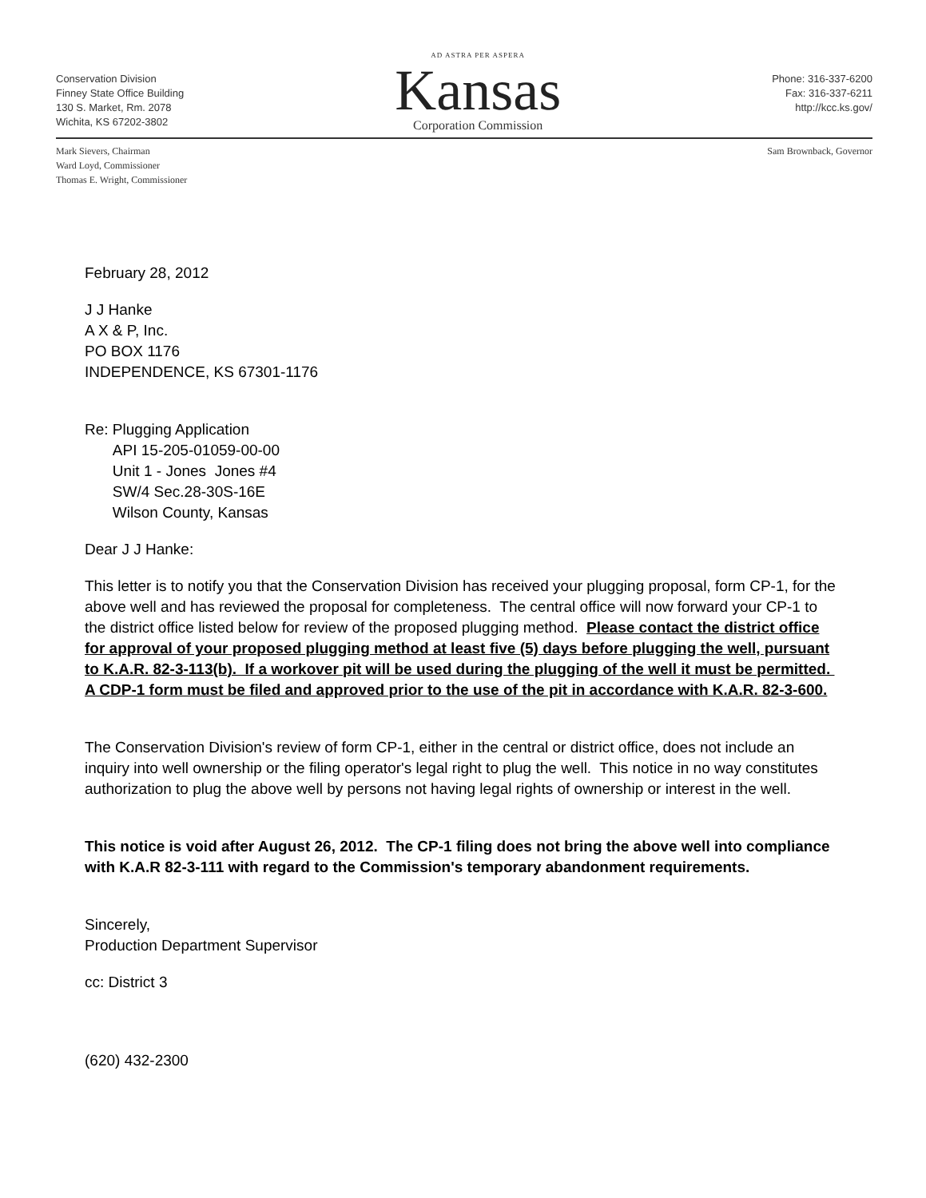Conservation Division
Finney State Office Building
130 S. Market, Rm. 2078
Wichita, KS 67202-3802
AD ASTRA PER ASPERA
Kansas
Corporation Commission
Phone: 316-337-6200
Fax: 316-337-6211
http://kcc.ks.gov/
Mark Sievers, Chairman
Ward Loyd, Commissioner
Thomas E. Wright, Commissioner
Sam Brownback, Governor
February 28, 2012
J J Hanke
A X & P, Inc.
PO BOX 1176
INDEPENDENCE, KS 67301-1176
Re: Plugging Application
API 15-205-01059-00-00
Unit 1 - Jones Jones #4
SW/4 Sec.28-30S-16E
Wilson County, Kansas
Dear J J Hanke:
This letter is to notify you that the Conservation Division has received your plugging proposal, form CP-1, for the above well and has reviewed the proposal for completeness. The central office will now forward your CP-1 to the district office listed below for review of the proposed plugging method. Please contact the district office for approval of your proposed plugging method at least five (5) days before plugging the well, pursuant to K.A.R. 82-3-113(b). If a workover pit will be used during the plugging of the well it must be permitted. A CDP-1 form must be filed and approved prior to the use of the pit in accordance with K.A.R. 82-3-600.
The Conservation Division's review of form CP-1, either in the central or district office, does not include an inquiry into well ownership or the filing operator's legal right to plug the well. This notice in no way constitutes authorization to plug the above well by persons not having legal rights of ownership or interest in the well.
This notice is void after August 26, 2012. The CP-1 filing does not bring the above well into compliance with K.A.R 82-3-111 with regard to the Commission's temporary abandonment requirements.
Sincerely,
Production Department Supervisor
cc: District 3
(620) 432-2300